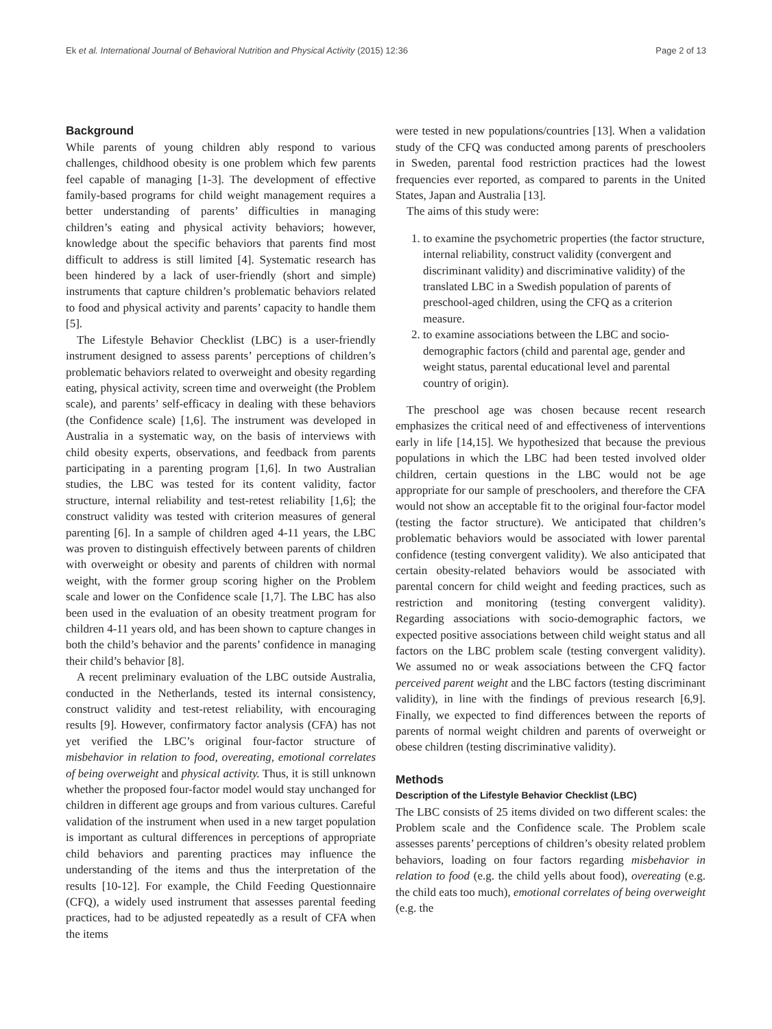Ek et al. International Journal of Behavioral Nutrition and Physical Activity (2015) 12:36 Page 2 of 13
Background
While parents of young children ably respond to various challenges, childhood obesity is one problem which few parents feel capable of managing [1-3]. The development of effective family-based programs for child weight management requires a better understanding of parents’ difficulties in managing children’s eating and physical activity behaviors; however, knowledge about the specific behaviors that parents find most difficult to address is still limited [4]. Systematic research has been hindered by a lack of user-friendly (short and simple) instruments that capture children’s problematic behaviors related to food and physical activity and parents’ capacity to handle them [5].
The Lifestyle Behavior Checklist (LBC) is a user-friendly instrument designed to assess parents’ perceptions of children’s problematic behaviors related to overweight and obesity regarding eating, physical activity, screen time and overweight (the Problem scale), and parents’ self-efficacy in dealing with these behaviors (the Confidence scale) [1,6]. The instrument was developed in Australia in a systematic way, on the basis of interviews with child obesity experts, observations, and feedback from parents participating in a parenting program [1,6]. In two Australian studies, the LBC was tested for its content validity, factor structure, internal reliability and test-retest reliability [1,6]; the construct validity was tested with criterion measures of general parenting [6]. In a sample of children aged 4-11 years, the LBC was proven to distinguish effectively between parents of children with overweight or obesity and parents of children with normal weight, with the former group scoring higher on the Problem scale and lower on the Confidence scale [1,7]. The LBC has also been used in the evaluation of an obesity treatment program for children 4-11 years old, and has been shown to capture changes in both the child’s behavior and the parents’ confidence in managing their child’s behavior [8].
A recent preliminary evaluation of the LBC outside Australia, conducted in the Netherlands, tested its internal consistency, construct validity and test-retest reliability, with encouraging results [9]. However, confirmatory factor analysis (CFA) has not yet verified the LBC’s original four-factor structure of misbehavior in relation to food, overeating, emotional correlates of being overweight and physical activity. Thus, it is still unknown whether the proposed four-factor model would stay unchanged for children in different age groups and from various cultures. Careful validation of the instrument when used in a new target population is important as cultural differences in perceptions of appropriate child behaviors and parenting practices may influence the understanding of the items and thus the interpretation of the results [10-12]. For example, the Child Feeding Questionnaire (CFQ), a widely used instrument that assesses parental feeding practices, had to be adjusted repeatedly as a result of CFA when the items
were tested in new populations/countries [13]. When a validation study of the CFQ was conducted among parents of preschoolers in Sweden, parental food restriction practices had the lowest frequencies ever reported, as compared to parents in the United States, Japan and Australia [13].
The aims of this study were:
1. to examine the psychometric properties (the factor structure, internal reliability, construct validity (convergent and discriminant validity) and discriminative validity) of the translated LBC in a Swedish population of parents of preschool-aged children, using the CFQ as a criterion measure.
2. to examine associations between the LBC and socio-demographic factors (child and parental age, gender and weight status, parental educational level and parental country of origin).
The preschool age was chosen because recent research emphasizes the critical need of and effectiveness of interventions early in life [14,15]. We hypothesized that because the previous populations in which the LBC had been tested involved older children, certain questions in the LBC would not be age appropriate for our sample of preschoolers, and therefore the CFA would not show an acceptable fit to the original four-factor model (testing the factor structure). We anticipated that children’s problematic behaviors would be associated with lower parental confidence (testing convergent validity). We also anticipated that certain obesity-related behaviors would be associated with parental concern for child weight and feeding practices, such as restriction and monitoring (testing convergent validity). Regarding associations with socio-demographic factors, we expected positive associations between child weight status and all factors on the LBC problem scale (testing convergent validity). We assumed no or weak associations between the CFQ factor perceived parent weight and the LBC factors (testing discriminant validity), in line with the findings of previous research [6,9]. Finally, we expected to find differences between the reports of parents of normal weight children and parents of overweight or obese children (testing discriminative validity).
Methods
Description of the Lifestyle Behavior Checklist (LBC)
The LBC consists of 25 items divided on two different scales: the Problem scale and the Confidence scale. The Problem scale assesses parents’ perceptions of children’s obesity related problem behaviors, loading on four factors regarding misbehavior in relation to food (e.g. the child yells about food), overeating (e.g. the child eats too much), emotional correlates of being overweight (e.g. the